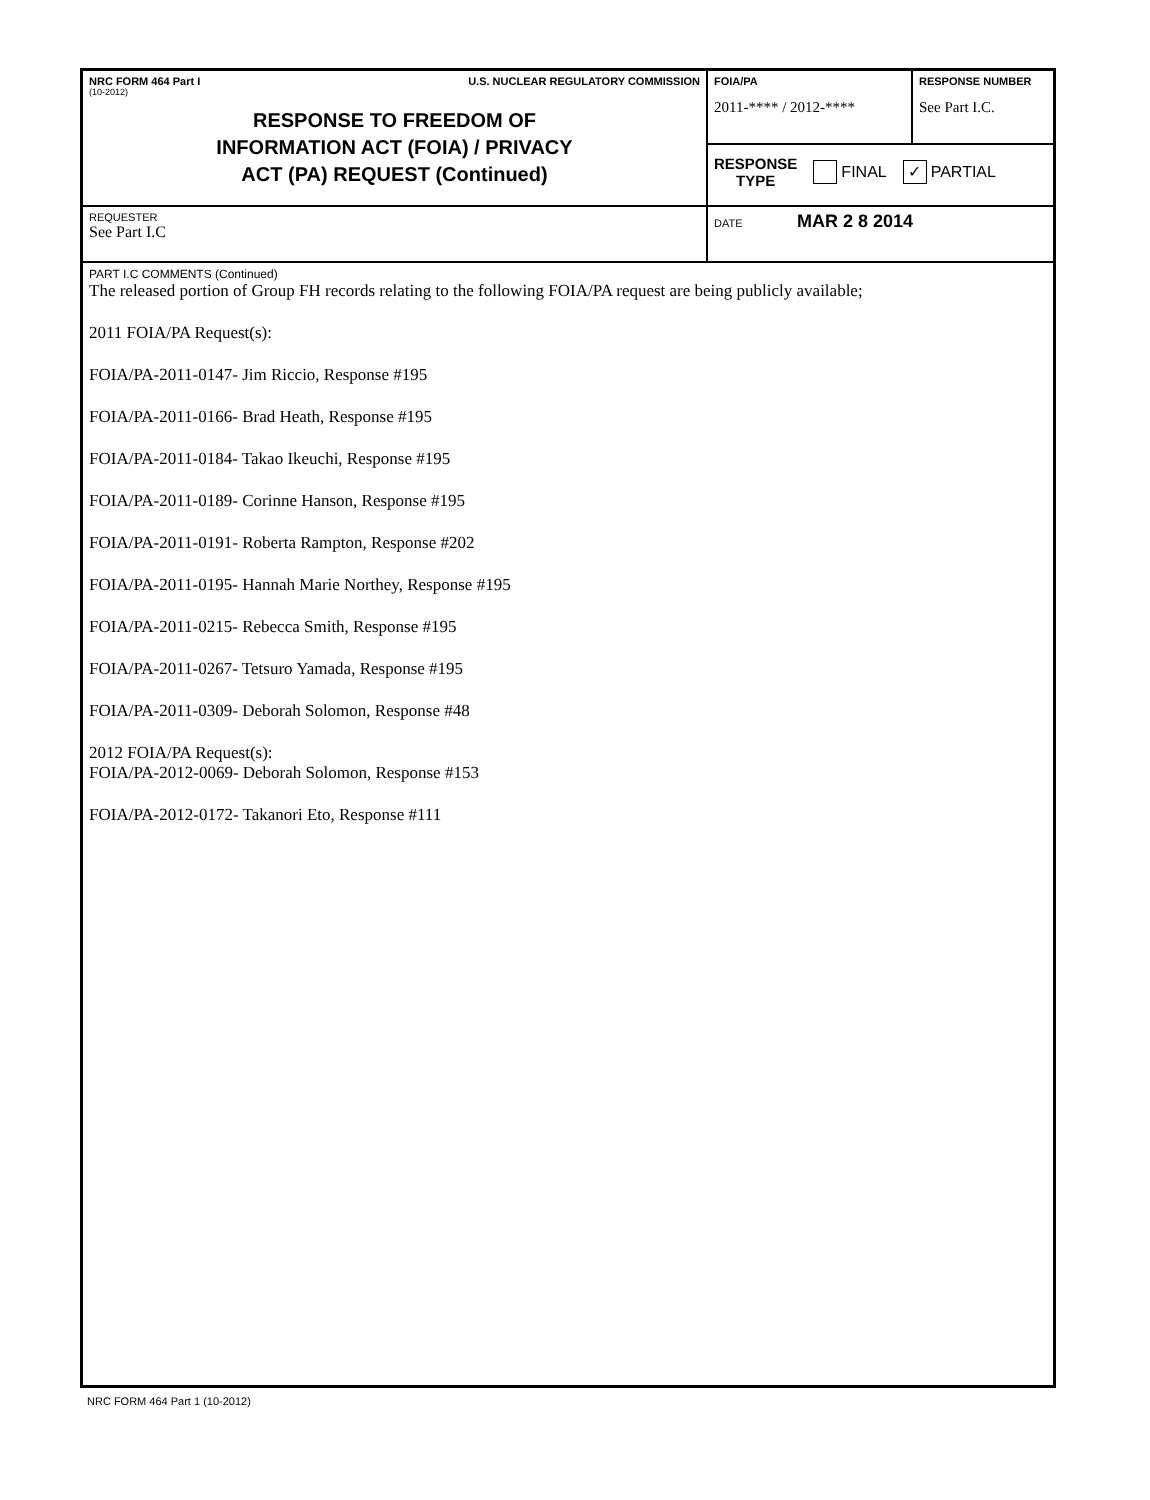NRC FORM 464 Part I U.S. NUCLEAR REGULATORY COMMISSION
(10-2012)
RESPONSE TO FREEDOM OF
INFORMATION ACT (FOIA) / PRIVACY
ACT (PA) REQUEST (Continued)
FOIA/PA
2011-**** / 2012-****
RESPONSE NUMBER
See Part I.C.
RESPONSE
TYPE
FINAL ✓ PARTIAL
REQUESTER
See Part I.C
DATE MAR 2 8 2014
PART I.C COMMENTS (Continued)
The released portion of Group FH records relating to the following FOIA/PA request are being publicly available;
2011 FOIA/PA Request(s):
FOIA/PA-2011-0147- Jim Riccio, Response #195
FOIA/PA-2011-0166- Brad Heath, Response #195
FOIA/PA-2011-0184- Takao Ikeuchi, Response #195
FOIA/PA-2011-0189- Corinne Hanson, Response #195
FOIA/PA-2011-0191- Roberta Rampton, Response #202
FOIA/PA-2011-0195- Hannah Marie Northey, Response #195
FOIA/PA-2011-0215- Rebecca Smith, Response #195
FOIA/PA-2011-0267- Tetsuro Yamada, Response #195
FOIA/PA-2011-0309- Deborah Solomon, Response #48
2012 FOIA/PA Request(s):
FOIA/PA-2012-0069- Deborah Solomon, Response #153
FOIA/PA-2012-0172- Takanori Eto, Response #111
NRC FORM 464 Part 1 (10-2012)